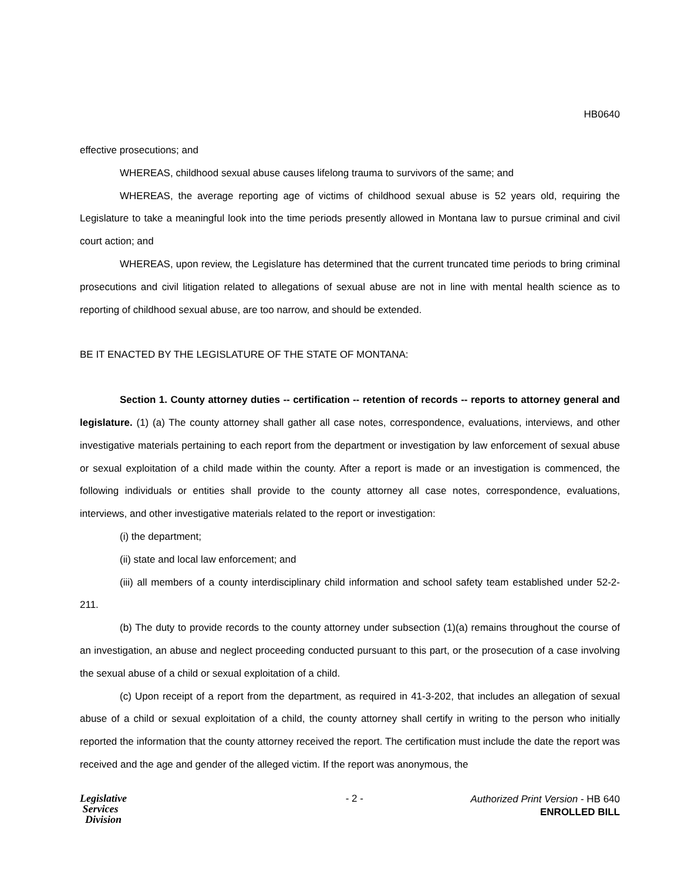HB0640
effective prosecutions; and
WHEREAS, childhood sexual abuse causes lifelong trauma to survivors of the same; and
WHEREAS, the average reporting age of victims of childhood sexual abuse is 52 years old, requiring the Legislature to take a meaningful look into the time periods presently allowed in Montana law to pursue criminal and civil court action; and
WHEREAS, upon review, the Legislature has determined that the current truncated time periods to bring criminal prosecutions and civil litigation related to allegations of sexual abuse are not in line with mental health science as to reporting of childhood sexual abuse, are too narrow, and should be extended.
BE IT ENACTED BY THE LEGISLATURE OF THE STATE OF MONTANA:
Section 1. County attorney duties -- certification -- retention of records -- reports to attorney general and legislature. (1) (a) The county attorney shall gather all case notes, correspondence, evaluations, interviews, and other investigative materials pertaining to each report from the department or investigation by law enforcement of sexual abuse or sexual exploitation of a child made within the county. After a report is made or an investigation is commenced, the following individuals or entities shall provide to the county attorney all case notes, correspondence, evaluations, interviews, and other investigative materials related to the report or investigation:
(i) the department;
(ii) state and local law enforcement; and
(iii) all members of a county interdisciplinary child information and school safety team established under 52-2-211.
(b) The duty to provide records to the county attorney under subsection (1)(a) remains throughout the course of an investigation, an abuse and neglect proceeding conducted pursuant to this part, or the prosecution of a case involving the sexual abuse of a child or sexual exploitation of a child.
(c) Upon receipt of a report from the department, as required in 41-3-202, that includes an allegation of sexual abuse of a child or sexual exploitation of a child, the county attorney shall certify in writing to the person who initially reported the information that the county attorney received the report. The certification must include the date the report was received and the age and gender of the alleged victim. If the report was anonymous, the
Legislative
Services
Division
- 2 -
Authorized Print Version - HB 640
ENROLLED BILL